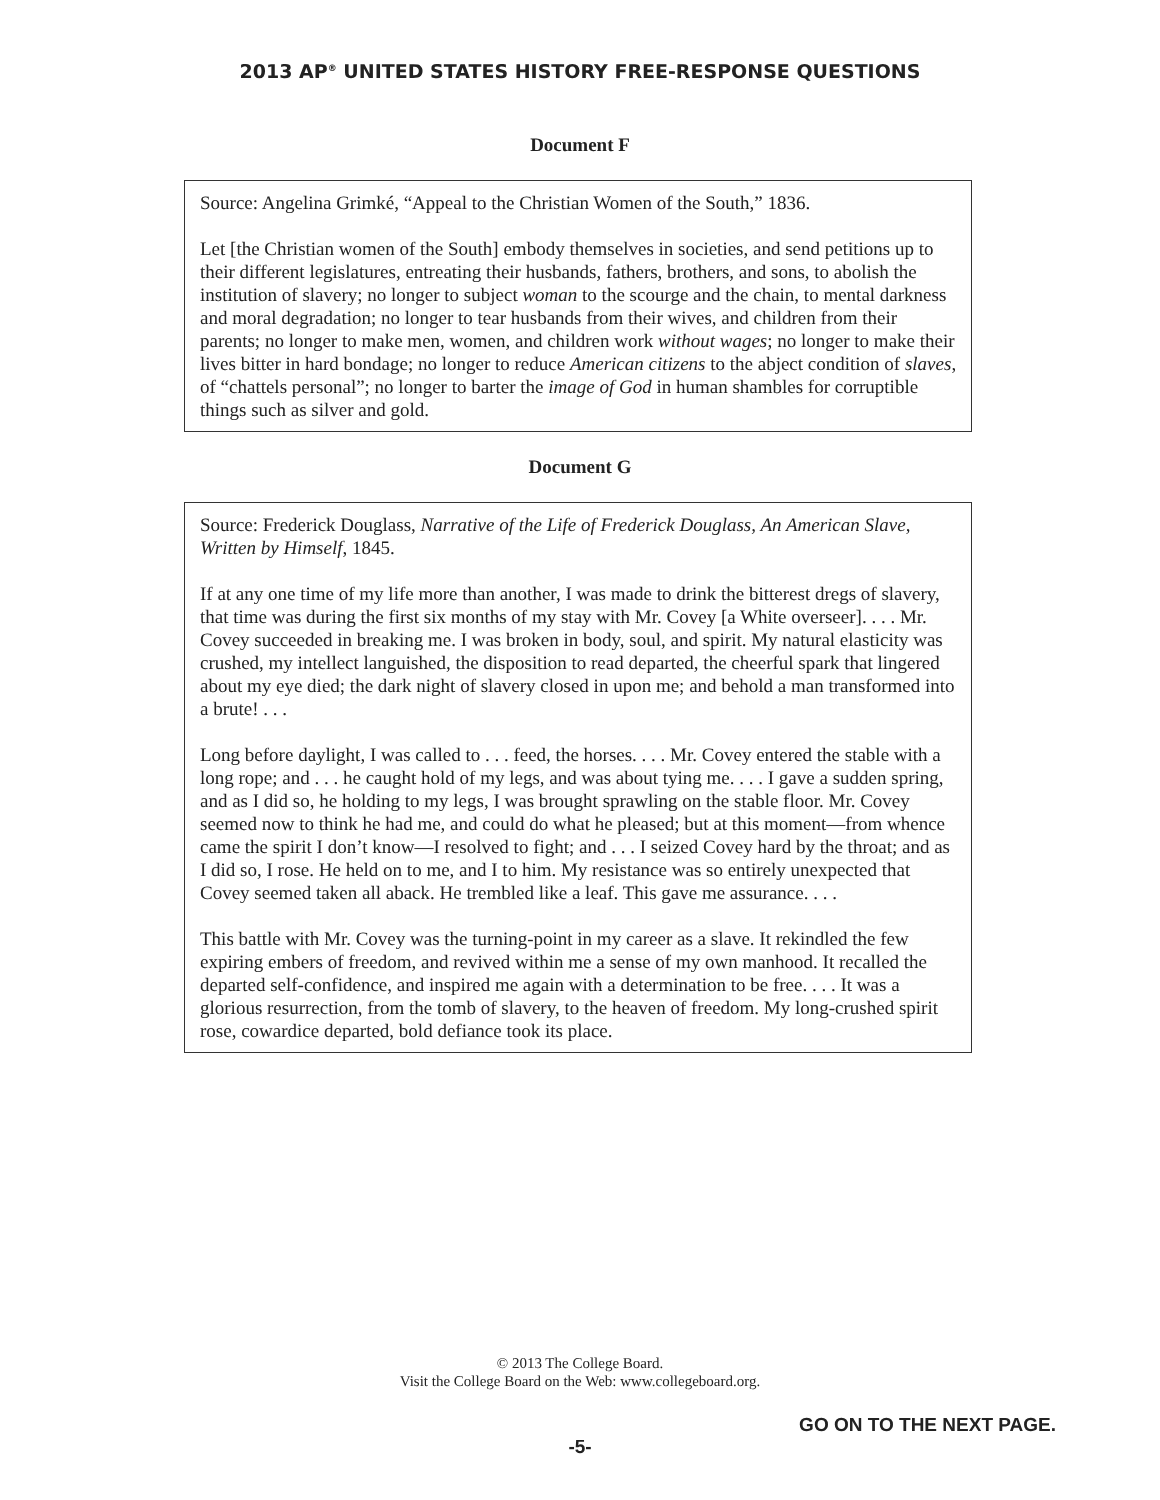2013 AP<sup>®</sup> UNITED STATES HISTORY FREE-RESPONSE QUESTIONS
Document F
Source: Angelina Grimké, “Appeal to the Christian Women of the South,” 1836.
Let [the Christian women of the South] embody themselves in societies, and send petitions up to their different legislatures, entreating their husbands, fathers, brothers, and sons, to abolish the institution of slavery; no longer to subject woman to the scourge and the chain, to mental darkness and moral degradation; no longer to tear husbands from their wives, and children from their parents; no longer to make men, women, and children work without wages; no longer to make their lives bitter in hard bondage; no longer to reduce American citizens to the abject condition of slaves, of “chattels personal”; no longer to barter the image of God in human shambles for corruptible things such as silver and gold.
Document G
Source: Frederick Douglass, Narrative of the Life of Frederick Douglass, An American Slave, Written by Himself, 1845.
If at any one time of my life more than another, I was made to drink the bitterest dregs of slavery, that time was during the first six months of my stay with Mr. Covey [a White overseer]. . . . Mr. Covey succeeded in breaking me. I was broken in body, soul, and spirit. My natural elasticity was crushed, my intellect languished, the disposition to read departed, the cheerful spark that lingered about my eye died; the dark night of slavery closed in upon me; and behold a man transformed into a brute! . . .
Long before daylight, I was called to . . . feed, the horses. . . . Mr. Covey entered the stable with a long rope; and . . . he caught hold of my legs, and was about tying me. . . . I gave a sudden spring, and as I did so, he holding to my legs, I was brought sprawling on the stable floor. Mr. Covey seemed now to think he had me, and could do what he pleased; but at this moment—from whence came the spirit I don’t know—I resolved to fight; and . . . I seized Covey hard by the throat; and as I did so, I rose. He held on to me, and I to him. My resistance was so entirely unexpected that Covey seemed taken all aback. He trembled like a leaf. This gave me assurance. . . .
This battle with Mr. Covey was the turning-point in my career as a slave. It rekindled the few expiring embers of freedom, and revived within me a sense of my own manhood. It recalled the departed self-confidence, and inspired me again with a determination to be free. . . . It was a glorious resurrection, from the tomb of slavery, to the heaven of freedom. My long-crushed spirit rose, cowardice departed, bold defiance took its place.
© 2013 The College Board.
Visit the College Board on the Web: www.collegeboard.org.
GO ON TO THE NEXT PAGE.
-5-